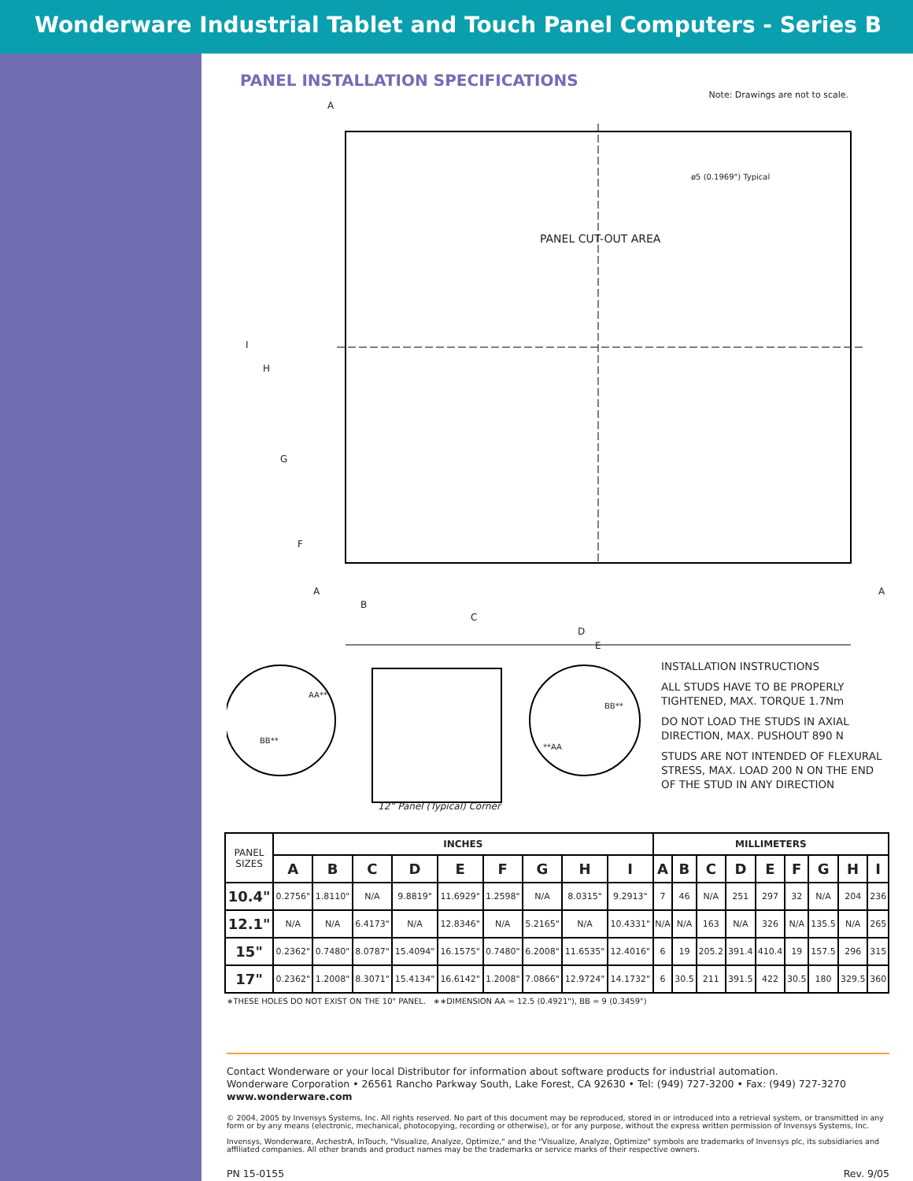Wonderware Industrial Tablet and Touch Panel Computers - Series B
PANEL INSTALLATION SPECIFICATIONS
Note: Drawings are not to scale.
PANEL CUT-OUT AREA
ø5 (0.1969") Typical
I
H
G
F
A A
A
B
C
D
E
AA**
BB**
BB**
**AA
12” Panel (Typical) Corner
INSTALLATION INSTRUCTIONS
ALL STUDS HAVE TO BE PROPERLY TIGHTENED, MAX. TORQUE 1.7Nm
DO NOT LOAD THE STUDS IN AXIAL DIRECTION, MAX. PUSHOUT 890 N
STUDS ARE NOT INTENDED OF FLEXURAL STRESS, MAX. LOAD 200 N ON THE END OF THE STUD IN ANY DIRECTION
| PANEL SIZES | INCHES | | | | | | | | | MILLIMETERS | | | | | | | | |
| | A | B | C | D | E | F | G | H | I | A | B | C | D | E | F | G | H | I |
| 10.4" | 0.2756" | 1.8110" | N/A | 9.8819" | 11.6929" | 1.2598" | N/A | 8.0315" | 9.2913" | 7 | 46 | N/A | 251 | 297 | 32 | N/A | 204 | 236 |
| 12.1" | N/A | N/A | 6.4173" | N/A | 12.8346" | N/A | 5.2165" | N/A | 10.4331" | N/A | N/A | 163 | N/A | 326 | N/A | 135.5 | N/A | 265 |
| 15" | 0.2362" | 0.7480" | 8.0787" | 15.4094" | 16.1575" | 0.7480" | 6.2008" | 11.6535" | 12.4016" | 6 | 19 | 205.2 | 391.4 | 410.4 | 19 | 157.5 | 296 | 315 |
| 17" | 0.2362" | 1.2008" | 8.3071" | 15.4134" | 16.6142" | 1.2008" | 7.0866" | 12.9724" | 14.1732" | 6 | 30.5 | 211 | 391.5 | 422 | 30.5 | 180 | 329.5 | 360 |
∗THESE HOLES DO NOT EXIST ON THE 10" PANEL. ∗∗DIMENSION AA = 12.5 (0.4921"), BB = 9 (0.3459")
Contact Wonderware or your local Distributor for information about software products for industrial automation.
Wonderware Corporation • 26561 Rancho Parkway South, Lake Forest, CA 92630 • Tel: (949) 727-3200 • Fax: (949) 727-3270
www.wonderware.com
© 2004, 2005 by Invensys Systems, Inc. All rights reserved. No part of this document may be reproduced, stored in or introduced into a retrieval system, or transmitted in any form or by any means (electronic, mechanical, photocopying, recording or otherwise), or for any purpose, without the express written permission of Invensys Systems, Inc.
Invensys, Wonderware, ArchestrA, InTouch, "Visualize, Analyze, Optimize," and the "Visualize, Analyze, Optimize" symbols are trademarks of Invensys plc, its subsidiaries and affiliated companies. All other brands and product names may be the trademarks or service marks of their respective owners.
PN 15-0155 Rev. 9/05